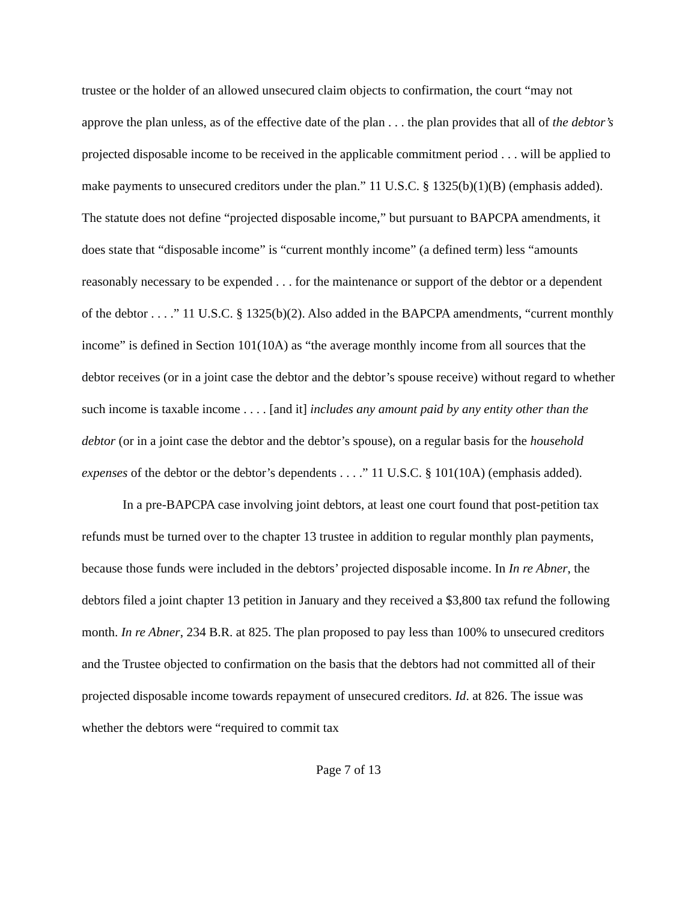trustee or the holder of an allowed unsecured claim objects to confirmation, the court “may not approve the plan unless, as of the effective date of the plan . . . the plan provides that all of the debtor’s projected disposable income to be received in the applicable commitment period . . . will be applied to make payments to unsecured creditors under the plan.” 11 U.S.C. § 1325(b)(1)(B) (emphasis added). The statute does not define “projected disposable income,” but pursuant to BAPCPA amendments, it does state that “disposable income” is “current monthly income” (a defined term) less “amounts reasonably necessary to be expended . . . for the maintenance or support of the debtor or a dependent of the debtor . . . .” 11 U.S.C. § 1325(b)(2). Also added in the BAPCPA amendments, “current monthly income” is defined in Section 101(10A) as “the average monthly income from all sources that the debtor receives (or in a joint case the debtor and the debtor’s spouse receive) without regard to whether such income is taxable income . . . . [and it] includes any amount paid by any entity other than the debtor (or in a joint case the debtor and the debtor’s spouse), on a regular basis for the household expenses of the debtor or the debtor’s dependents . . . .” 11 U.S.C. § 101(10A) (emphasis added).
In a pre-BAPCPA case involving joint debtors, at least one court found that post-petition tax refunds must be turned over to the chapter 13 trustee in addition to regular monthly plan payments, because those funds were included in the debtors’ projected disposable income. In In re Abner, the debtors filed a joint chapter 13 petition in January and they received a $3,800 tax refund the following month. In re Abner, 234 B.R. at 825. The plan proposed to pay less than 100% to unsecured creditors and the Trustee objected to confirmation on the basis that the debtors had not committed all of their projected disposable income towards repayment of unsecured creditors. Id. at 826. The issue was whether the debtors were “required to commit tax
Page 7 of 13